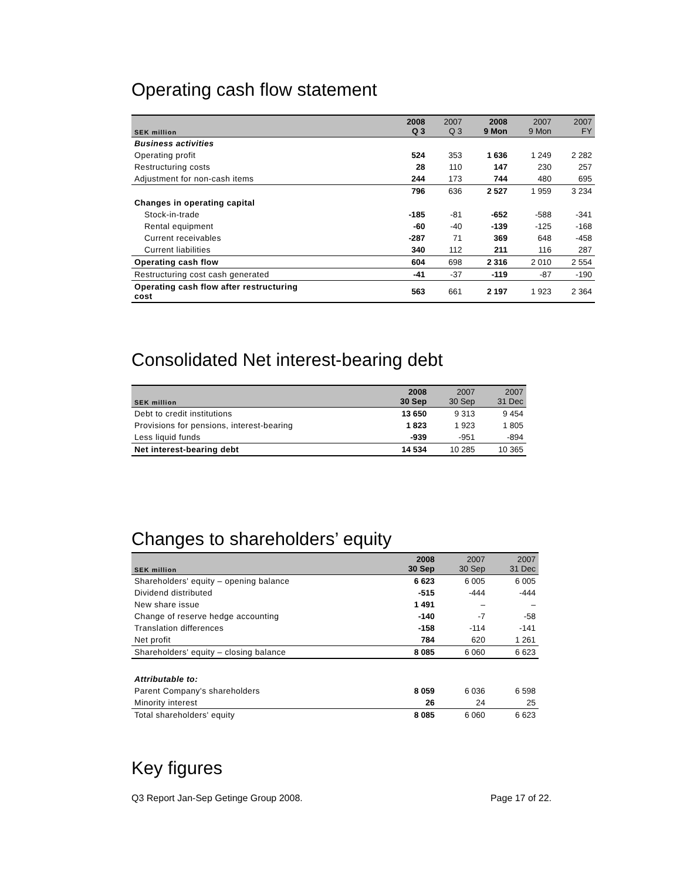Operating cash flow statement
| SEK million | 2008 Q 3 | 2007 Q 3 | 2008 9 Mon | 2007 9 Mon | 2007 FY |
| --- | --- | --- | --- | --- | --- |
| Business activities | | | | | |
| Operating profit | 524 | 353 | 1 636 | 1 249 | 2 282 |
| Restructuring costs | 28 | 110 | 147 | 230 | 257 |
| Adjustment for non-cash items | 244 | 173 | 744 | 480 | 695 |
| | 796 | 636 | 2 527 | 1 959 | 3 234 |
| Changes in operating capital | | | | | |
| Stock-in-trade | -185 | -81 | -652 | -588 | -341 |
| Rental equipment | -60 | -40 | -139 | -125 | -168 |
| Current receivables | -287 | 71 | 369 | 648 | -458 |
| Current liabilities | 340 | 112 | 211 | 116 | 287 |
| Operating cash flow | 604 | 698 | 2 316 | 2 010 | 2 554 |
| Restructuring cost cash generated | -41 | -37 | -119 | -87 | -190 |
| Operating cash flow after restructuring cost | 563 | 661 | 2 197 | 1 923 | 2 364 |
Consolidated Net interest-bearing debt
| SEK million | 2008 30 Sep | 2007 30 Sep | 2007 31 Dec |
| --- | --- | --- | --- |
| Debt to credit institutions | 13 650 | 9 313 | 9 454 |
| Provisions for pensions, interest-bearing | 1 823 | 1 923 | 1 805 |
| Less liquid funds | -939 | -951 | -894 |
| Net interest-bearing debt | 14 534 | 10 285 | 10 365 |
Changes to shareholders’ equity
| SEK million | 2008 30 Sep | 2007 30 Sep | 2007 31 Dec |
| --- | --- | --- | --- |
| Shareholders' equity – opening balance | 6 623 | 6 005 | 6 005 |
| Dividend distributed | -515 | -444 | -444 |
| New share issue | 1 491 | – | – |
| Change of reserve hedge accounting | -140 | -7 | -58 |
| Translation differences | -158 | -114 | -141 |
| Net profit | 784 | 620 | 1 261 |
| Shareholders' equity – closing balance | 8 085 | 6 060 | 6 623 |
| Attributable to: | | | |
| Parent Company's shareholders | 8 059 | 6 036 | 6 598 |
| Minority interest | 26 | 24 | 25 |
| Total shareholders' equity | 8 085 | 6 060 | 6 623 |
Key figures
Q3 Report Jan-Sep Getinge Group 2008. Page 17 of 22.